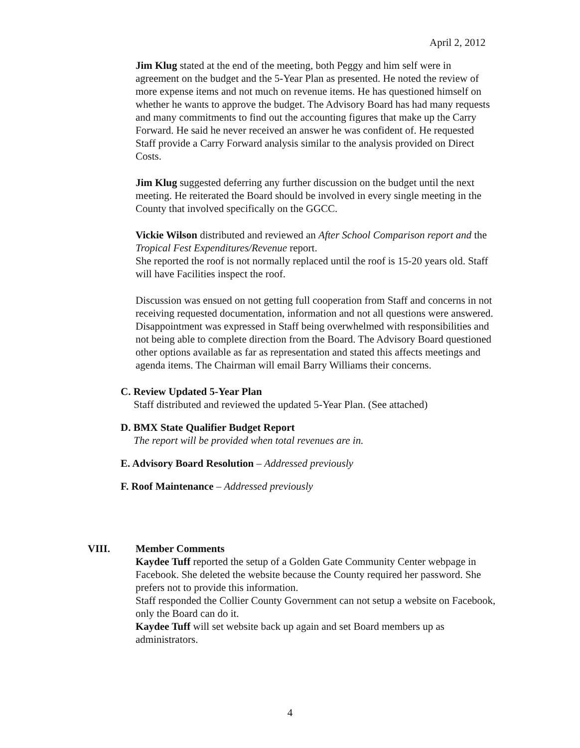April 2, 2012
Jim Klug stated at the end of the meeting, both Peggy and him self were in agreement on the budget and the 5-Year Plan as presented. He noted the review of more expense items and not much on revenue items. He has questioned himself on whether he wants to approve the budget. The Advisory Board has had many requests and many commitments to find out the accounting figures that make up the Carry Forward. He said he never received an answer he was confident of. He requested Staff provide a Carry Forward analysis similar to the analysis provided on Direct Costs.
Jim Klug suggested deferring any further discussion on the budget until the next meeting. He reiterated the Board should be involved in every single meeting in the County that involved specifically on the GGCC.
Vickie Wilson distributed and reviewed an After School Comparison report and the Tropical Fest Expenditures/Revenue report.
She reported the roof is not normally replaced until the roof is 15-20 years old. Staff will have Facilities inspect the roof.
Discussion was ensued on not getting full cooperation from Staff and concerns in not receiving requested documentation, information and not all questions were answered. Disappointment was expressed in Staff being overwhelmed with responsibilities and not being able to complete direction from the Board. The Advisory Board questioned other options available as far as representation and stated this affects meetings and agenda items. The Chairman will email Barry Williams their concerns.
C. Review Updated 5-Year Plan
Staff distributed and reviewed the updated 5-Year Plan. (See attached)
D. BMX State Qualifier Budget Report
The report will be provided when total revenues are in.
E. Advisory Board Resolution – Addressed previously
F. Roof Maintenance – Addressed previously
VIII. Member Comments
Kaydee Tuff reported the setup of a Golden Gate Community Center webpage in Facebook. She deleted the website because the County required her password. She prefers not to provide this information.
Staff responded the Collier County Government can not setup a website on Facebook, only the Board can do it.
Kaydee Tuff will set website back up again and set Board members up as administrators.
4